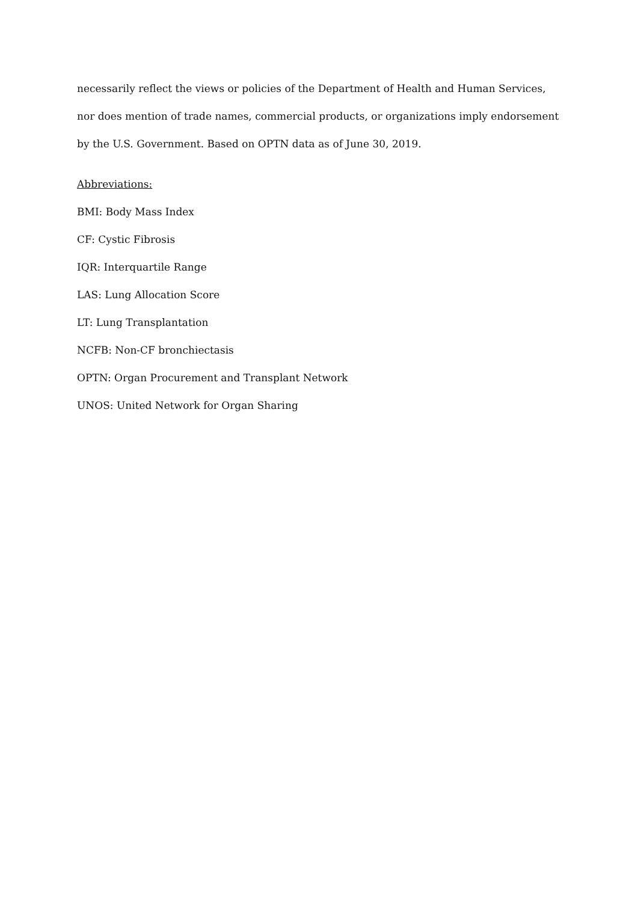necessarily reflect the views or policies of the Department of Health and Human Services, nor does mention of trade names, commercial products, or organizations imply endorsement by the U.S. Government. Based on OPTN data as of June 30, 2019.
Abbreviations:
BMI: Body Mass Index
CF: Cystic Fibrosis
IQR: Interquartile Range
LAS: Lung Allocation Score
LT: Lung Transplantation
NCFB: Non-CF bronchiectasis
OPTN: Organ Procurement and Transplant Network
UNOS: United Network for Organ Sharing